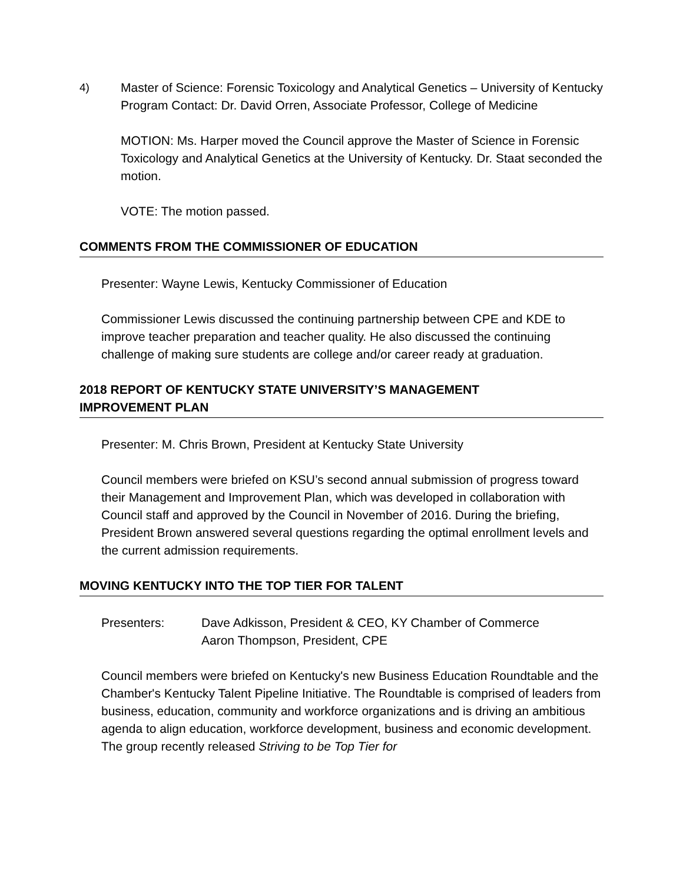4) Master of Science: Forensic Toxicology and Analytical Genetics – University of Kentucky
Program Contact: Dr. David Orren, Associate Professor, College of Medicine
MOTION: Ms. Harper moved the Council approve the Master of Science in Forensic Toxicology and Analytical Genetics at the University of Kentucky. Dr. Staat seconded the motion.
VOTE: The motion passed.
COMMENTS FROM THE COMMISSIONER OF EDUCATION
Presenter: Wayne Lewis, Kentucky Commissioner of Education
Commissioner Lewis discussed the continuing partnership between CPE and KDE to improve teacher preparation and teacher quality. He also discussed the continuing challenge of making sure students are college and/or career ready at graduation.
2018 REPORT OF KENTUCKY STATE UNIVERSITY’S MANAGEMENT
IMPROVEMENT PLAN
Presenter: M. Chris Brown, President at Kentucky State University
Council members were briefed on KSU’s second annual submission of progress toward their Management and Improvement Plan, which was developed in collaboration with Council staff and approved by the Council in November of 2016. During the briefing, President Brown answered several questions regarding the optimal enrollment levels and the current admission requirements.
MOVING KENTUCKY INTO THE TOP TIER FOR TALENT
Presenters: Dave Adkisson, President & CEO, KY Chamber of Commerce
Aaron Thompson, President, CPE
Council members were briefed on Kentucky's new Business Education Roundtable and the Chamber's Kentucky Talent Pipeline Initiative. The Roundtable is comprised of leaders from business, education, community and workforce organizations and is driving an ambitious agenda to align education, workforce development, business and economic development. The group recently released Striving to be Top Tier for